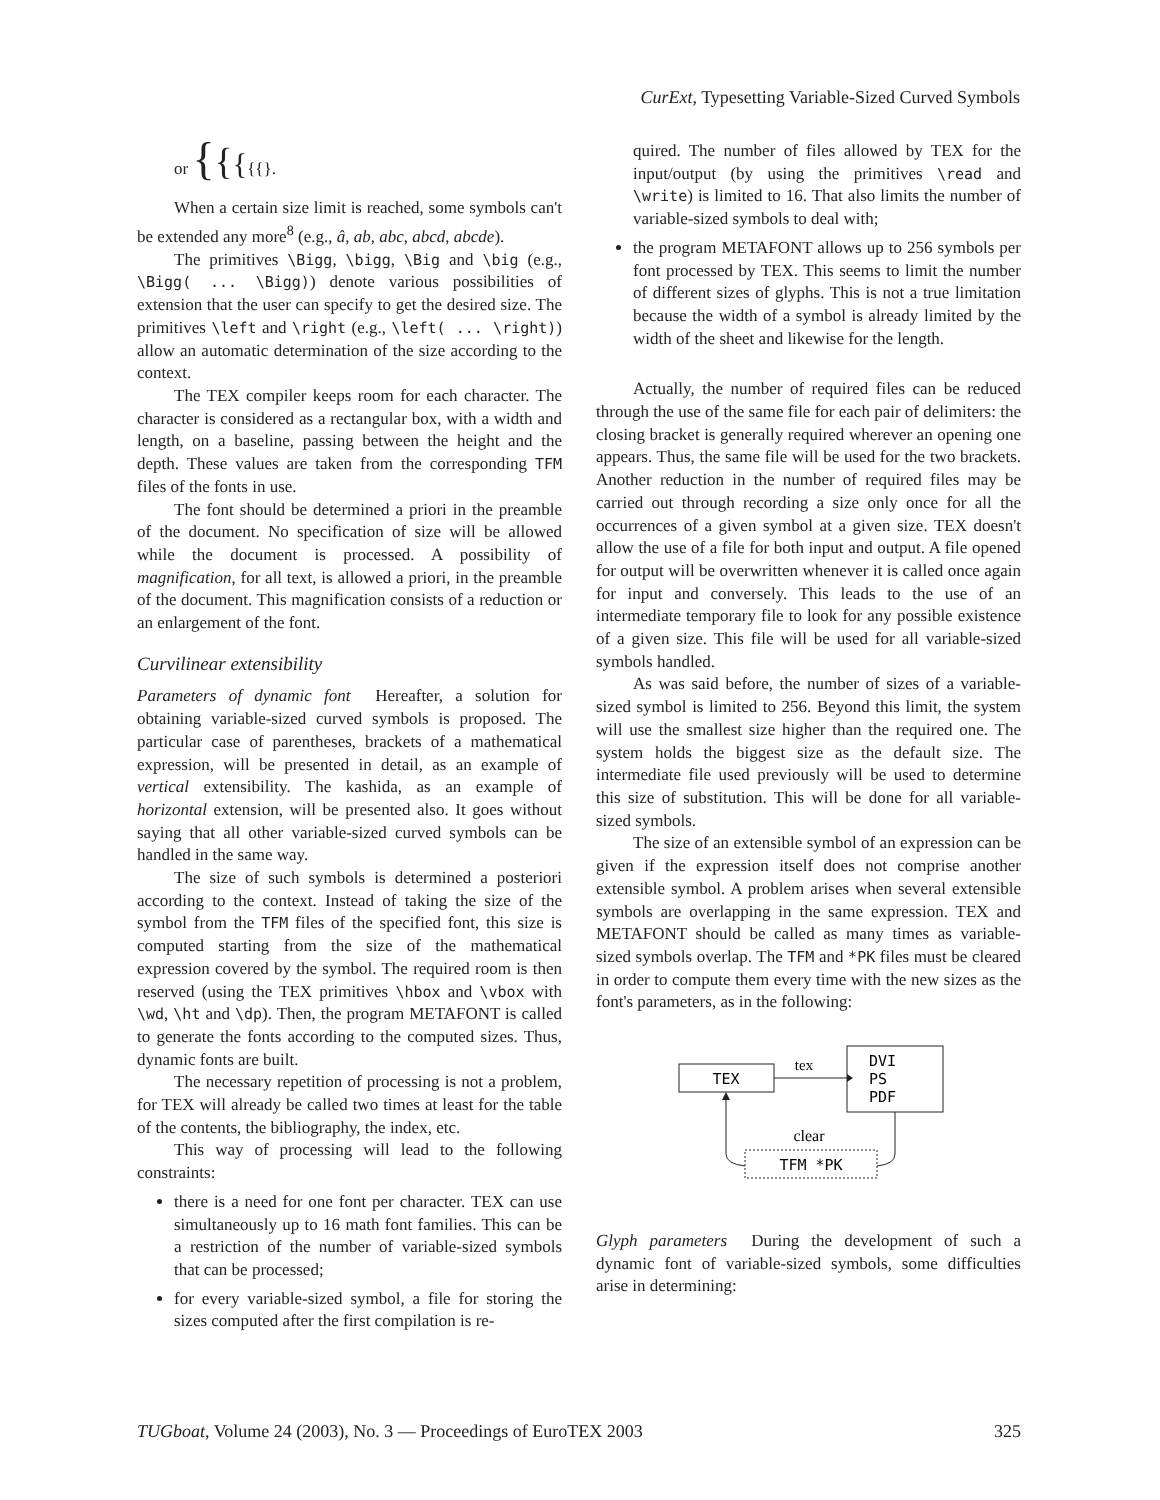CurExt, Typesetting Variable-Sized Curved Symbols
or {{{{{}.
When a certain size limit is reached, some symbols can't be extended any more<sup>8</sup> (e.g., â, ab, abc, abcd, abcde).
The primitives \Bigg, \bigg, \Big and \big (e.g., \Bigg( ... \Bigg)) denote various possibilities of extension that the user can specify to get the desired size. The primitives \left and \right (e.g., \left( ... \right)) allow an automatic determination of the size according to the context.
The TEX compiler keeps room for each character. The character is considered as a rectangular box, with a width and length, on a baseline, passing between the height and the depth. These values are taken from the corresponding TFM files of the fonts in use.
The font should be determined a priori in the preamble of the document. No specification of size will be allowed while the document is processed. A possibility of magnification, for all text, is allowed a priori, in the preamble of the document. This magnification consists of a reduction or an enlargement of the font.
Curvilinear extensibility
Parameters of dynamic font Hereafter, a solution for obtaining variable-sized curved symbols is proposed. The particular case of parentheses, brackets of a mathematical expression, will be presented in detail, as an example of vertical extensibility. The kashida, as an example of horizontal extension, will be presented also. It goes without saying that all other variable-sized curved symbols can be handled in the same way.
The size of such symbols is determined a posteriori according to the context. Instead of taking the size of the symbol from the TFM files of the specified font, this size is computed starting from the size of the mathematical expression covered by the symbol. The required room is then reserved (using the TEX primitives \hbox and \vbox with \wd, \ht and \dp). Then, the program METAFONT is called to generate the fonts according to the computed sizes. Thus, dynamic fonts are built.
The necessary repetition of processing is not a problem, for TEX will already be called two times at least for the table of the contents, the bibliography, the index, etc.
This way of processing will lead to the following constraints:
there is a need for one font per character. TEX can use simultaneously up to 16 math font families. This can be a restriction of the number of variable-sized symbols that can be processed;
for every variable-sized symbol, a file for storing the sizes computed after the first compilation is re-
quired. The number of files allowed by TEX for the input/output (by using the primitives \read and \write) is limited to 16. That also limits the number of variable-sized symbols to deal with;
the program METAFONT allows up to 256 symbols per font processed by TEX. This seems to limit the number of different sizes of glyphs. This is not a true limitation because the width of a symbol is already limited by the width of the sheet and likewise for the length.
Actually, the number of required files can be reduced through the use of the same file for each pair of delimiters: the closing bracket is generally required wherever an opening one appears. Thus, the same file will be used for the two brackets. Another reduction in the number of required files may be carried out through recording a size only once for all the occurrences of a given symbol at a given size. TEX doesn't allow the use of a file for both input and output. A file opened for output will be overwritten whenever it is called once again for input and conversely. This leads to the use of an intermediate temporary file to look for any possible existence of a given size. This file will be used for all variable-sized symbols handled.
As was said before, the number of sizes of a variable-sized symbol is limited to 256. Beyond this limit, the system will use the smallest size higher than the required one. The system holds the biggest size as the default size. The intermediate file used previously will be used to determine this size of substitution. This will be done for all variable-sized symbols.
The size of an extensible symbol of an expression can be given if the expression itself does not comprise another extensible symbol. A problem arises when several extensible symbols are overlapping in the same expression. TEX and METAFONT should be called as many times as variable-sized symbols overlap. The TFM and *PK files must be cleared in order to compute them every time with the new sizes as the font's parameters, as in the following:
TEX
tex
DVI
PS
PDF
clear
TFM *PK
Glyph parameters During the development of such a dynamic font of variable-sized symbols, some difficulties arise in determining:
TUGboat, Volume 24 (2003), No. 3 — Proceedings of EuroTEX 2003 325